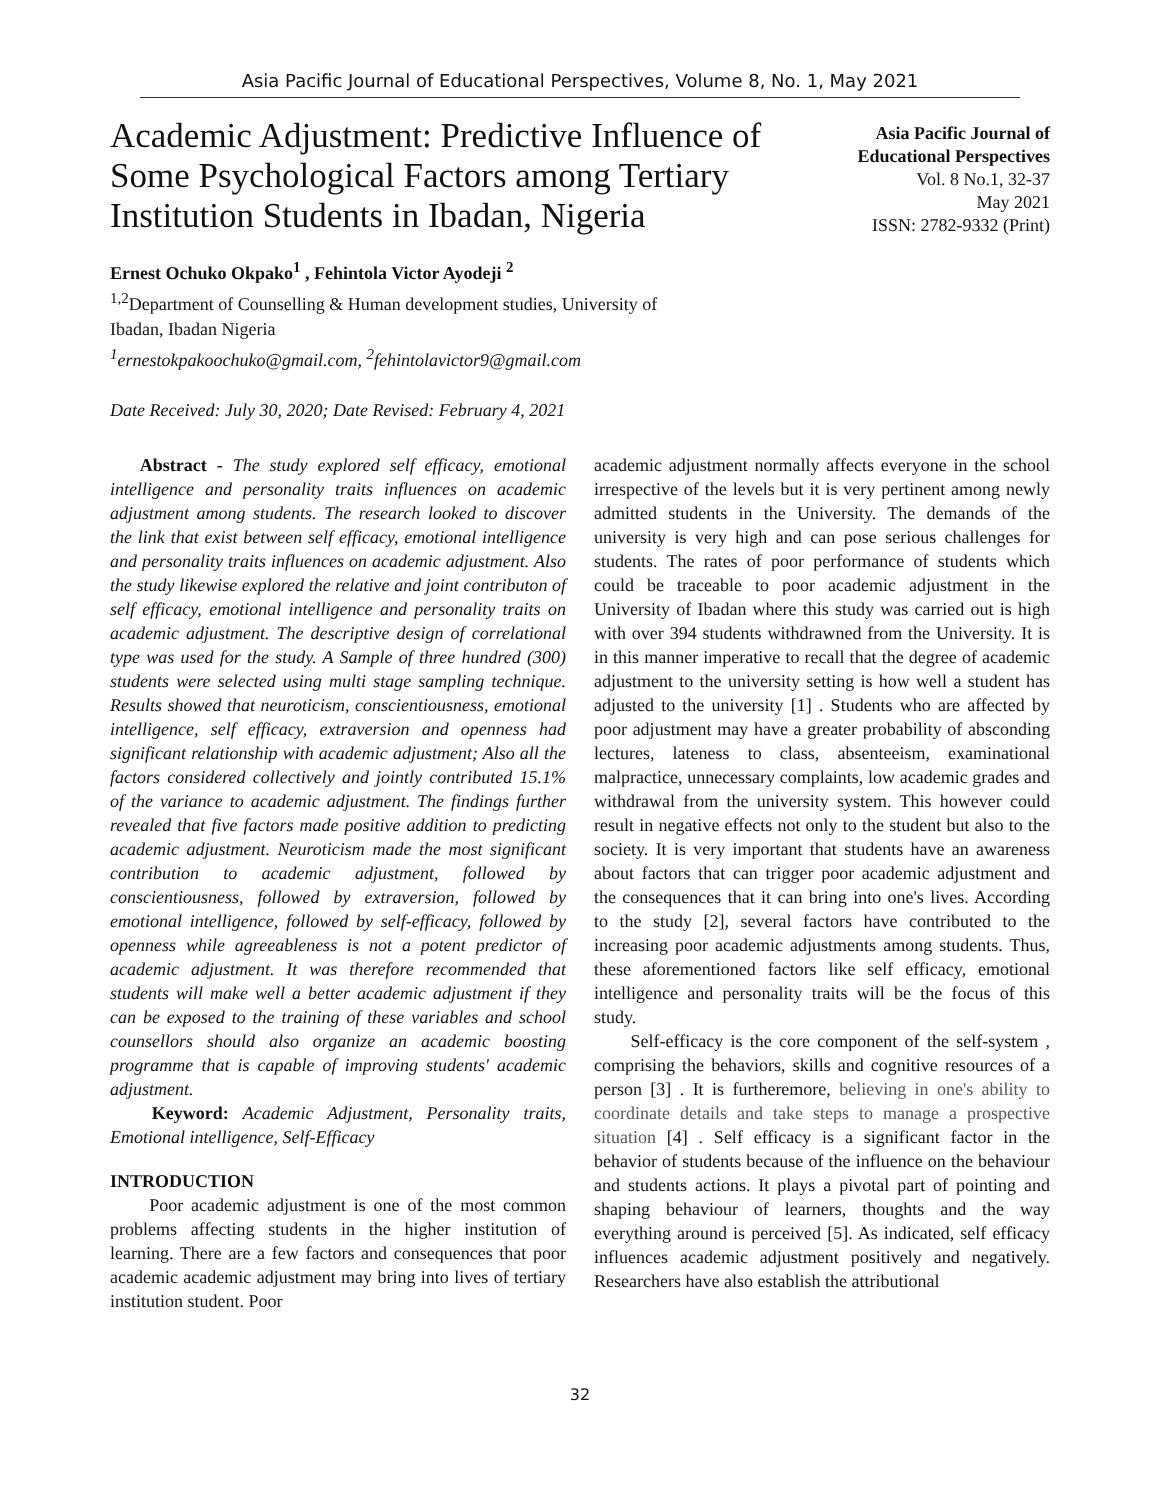Asia Pacific Journal of Educational Perspectives, Volume 8, No. 1, May 2021
Academic Adjustment: Predictive Influence of Some Psychological Factors among Tertiary Institution Students in Ibadan, Nigeria
Asia Pacific Journal of
Educational Perspectives
Vol. 8 No.1, 32-37
May 2021
ISSN: 2782-9332 (Print)
Ernest Ochuko Okpako<sup>1</sup> , Fehintola Victor Ayodeji <sup>2</sup>
<sup>1,2</sup>Department of Counselling & Human development studies, University of
Ibadan, Ibadan Nigeria
<sup>1</sup> ernestokpakoochuko@gmail.com, <sup>2</sup>fehintolavictor9@gmail.com
Date Received: July 30, 2020; Date Revised: February 4, 2021
Abstract - The study explored self efficacy, emotional intelligence and personality traits influences on academic adjustment among students. The research looked to discover the link that exist between self efficacy, emotional intelligence and personality traits influences on academic adjustment. Also the study likewise explored the relative and joint contributon of self efficacy, emotional intelligence and personality traits on academic adjustment. The descriptive design of correlational type was used for the study. A Sample of three hundred (300) students were selected using multi stage sampling technique. Results showed that neuroticism, conscientiousness, emotional intelligence, self efficacy, extraversion and openness had significant relationship with academic adjustment; Also all the factors considered collectively and jointly contributed 15.1% of the variance to academic adjustment. The findings further revealed that five factors made positive addition to predicting academic adjustment. Neuroticism made the most significant contribution to academic adjustment, followed by conscientiousness, followed by extraversion, followed by emotional intelligence, followed by self-efficacy, followed by openness while agreeableness is not a potent predictor of academic adjustment. It was therefore recommended that students will make well a better academic adjustment if they can be exposed to the training of these variables and school counsellors should also organize an academic boosting programme that is capable of improving students' academic adjustment.
Keyword: Academic Adjustment, Personality traits, Emotional intelligence, Self-Efficacy
INTRODUCTION
Poor academic adjustment is one of the most common problems affecting students in the higher institution of learning. There are a few factors and consequences that poor academic academic adjustment may bring into lives of tertiary institution student. Poor
academic adjustment normally affects everyone in the school irrespective of the levels but it is very pertinent among newly admitted students in the University. The demands of the university is very high and can pose serious challenges for students. The rates of poor performance of students which could be traceable to poor academic adjustment in the University of Ibadan where this study was carried out is high with over 394 students withdrawned from the University. It is in this manner imperative to recall that the degree of academic adjustment to the university setting is how well a student has adjusted to the university [1] . Students who are affected by poor adjustment may have a greater probability of absconding lectures, lateness to class, absenteeism, examinational malpractice, unnecessary complaints, low academic grades and withdrawal from the university system. This however could result in negative effects not only to the student but also to the society. It is very important that students have an awareness about factors that can trigger poor academic adjustment and the consequences that it can bring into one's lives. According to the study [2], several factors have contributed to the increasing poor academic adjustments among students. Thus, these aforementioned factors like self efficacy, emotional intelligence and personality traits will be the focus of this study.
Self-efficacy is the core component of the self-system , comprising the behaviors, skills and cognitive resources of a person [3] . It is furtheremore, believing in one's ability to coordinate details and take steps to manage a prospective situation [4] . Self efficacy is a significant factor in the behavior of students because of the influence on the behaviour and students actions. It plays a pivotal part of pointing and shaping behaviour of learners, thoughts and the way everything around is perceived [5]. As indicated, self efficacy influences academic adjustment positively and negatively. Researchers have also establish the attributional
32